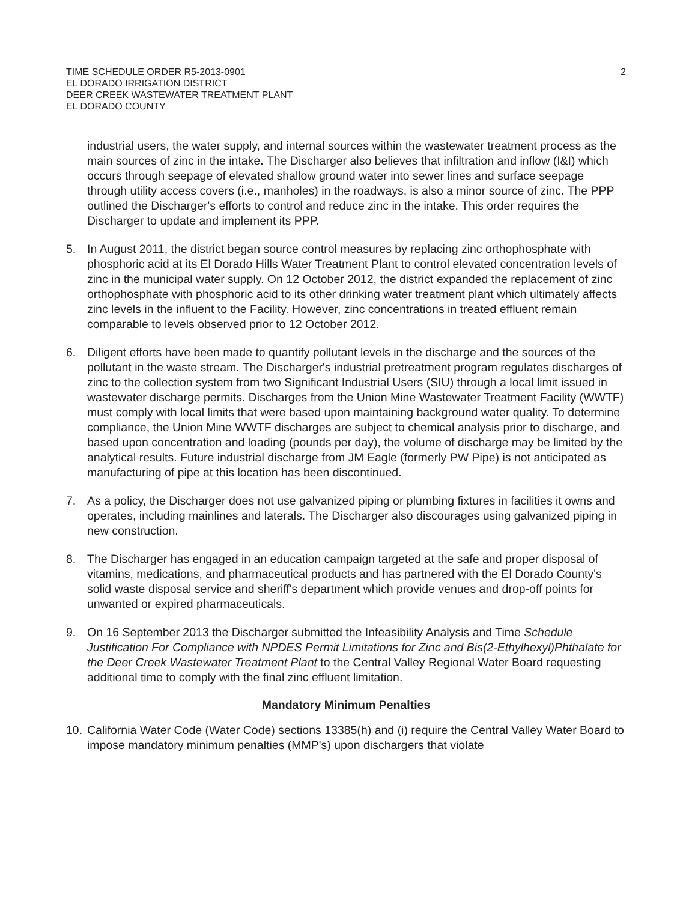TIME SCHEDULE ORDER R5-2013-0901
EL DORADO IRRIGATION DISTRICT
DEER CREEK WASTEWATER TREATMENT PLANT
EL DORADO COUNTY
2
industrial users, the water supply, and internal sources within the wastewater treatment process as the main sources of zinc in the intake. The Discharger also believes that infiltration and inflow (I&I) which occurs through seepage of elevated shallow ground water into sewer lines and surface seepage through utility access covers (i.e., manholes) in the roadways, is also a minor source of zinc. The PPP outlined the Discharger's efforts to control and reduce zinc in the intake. This order requires the Discharger to update and implement its PPP.
5. In August 2011, the district began source control measures by replacing zinc orthophosphate with phosphoric acid at its El Dorado Hills Water Treatment Plant to control elevated concentration levels of zinc in the municipal water supply. On 12 October 2012, the district expanded the replacement of zinc orthophosphate with phosphoric acid to its other drinking water treatment plant which ultimately affects zinc levels in the influent to the Facility. However, zinc concentrations in treated effluent remain comparable to levels observed prior to 12 October 2012.
6. Diligent efforts have been made to quantify pollutant levels in the discharge and the sources of the pollutant in the waste stream. The Discharger's industrial pretreatment program regulates discharges of zinc to the collection system from two Significant Industrial Users (SIU) through a local limit issued in wastewater discharge permits. Discharges from the Union Mine Wastewater Treatment Facility (WWTF) must comply with local limits that were based upon maintaining background water quality. To determine compliance, the Union Mine WWTF discharges are subject to chemical analysis prior to discharge, and based upon concentration and loading (pounds per day), the volume of discharge may be limited by the analytical results. Future industrial discharge from JM Eagle (formerly PW Pipe) is not anticipated as manufacturing of pipe at this location has been discontinued.
7. As a policy, the Discharger does not use galvanized piping or plumbing fixtures in facilities it owns and operates, including mainlines and laterals. The Discharger also discourages using galvanized piping in new construction.
8. The Discharger has engaged in an education campaign targeted at the safe and proper disposal of vitamins, medications, and pharmaceutical products and has partnered with the El Dorado County's solid waste disposal service and sheriff's department which provide venues and drop-off points for unwanted or expired pharmaceuticals.
9. On 16 September 2013 the Discharger submitted the Infeasibility Analysis and Time Schedule Justification For Compliance with NPDES Permit Limitations for Zinc and Bis(2-Ethylhexyl)Phthalate for the Deer Creek Wastewater Treatment Plant to the Central Valley Regional Water Board requesting additional time to comply with the final zinc effluent limitation.
Mandatory Minimum Penalties
10. California Water Code (Water Code) sections 13385(h) and (i) require the Central Valley Water Board to impose mandatory minimum penalties (MMP's) upon dischargers that violate